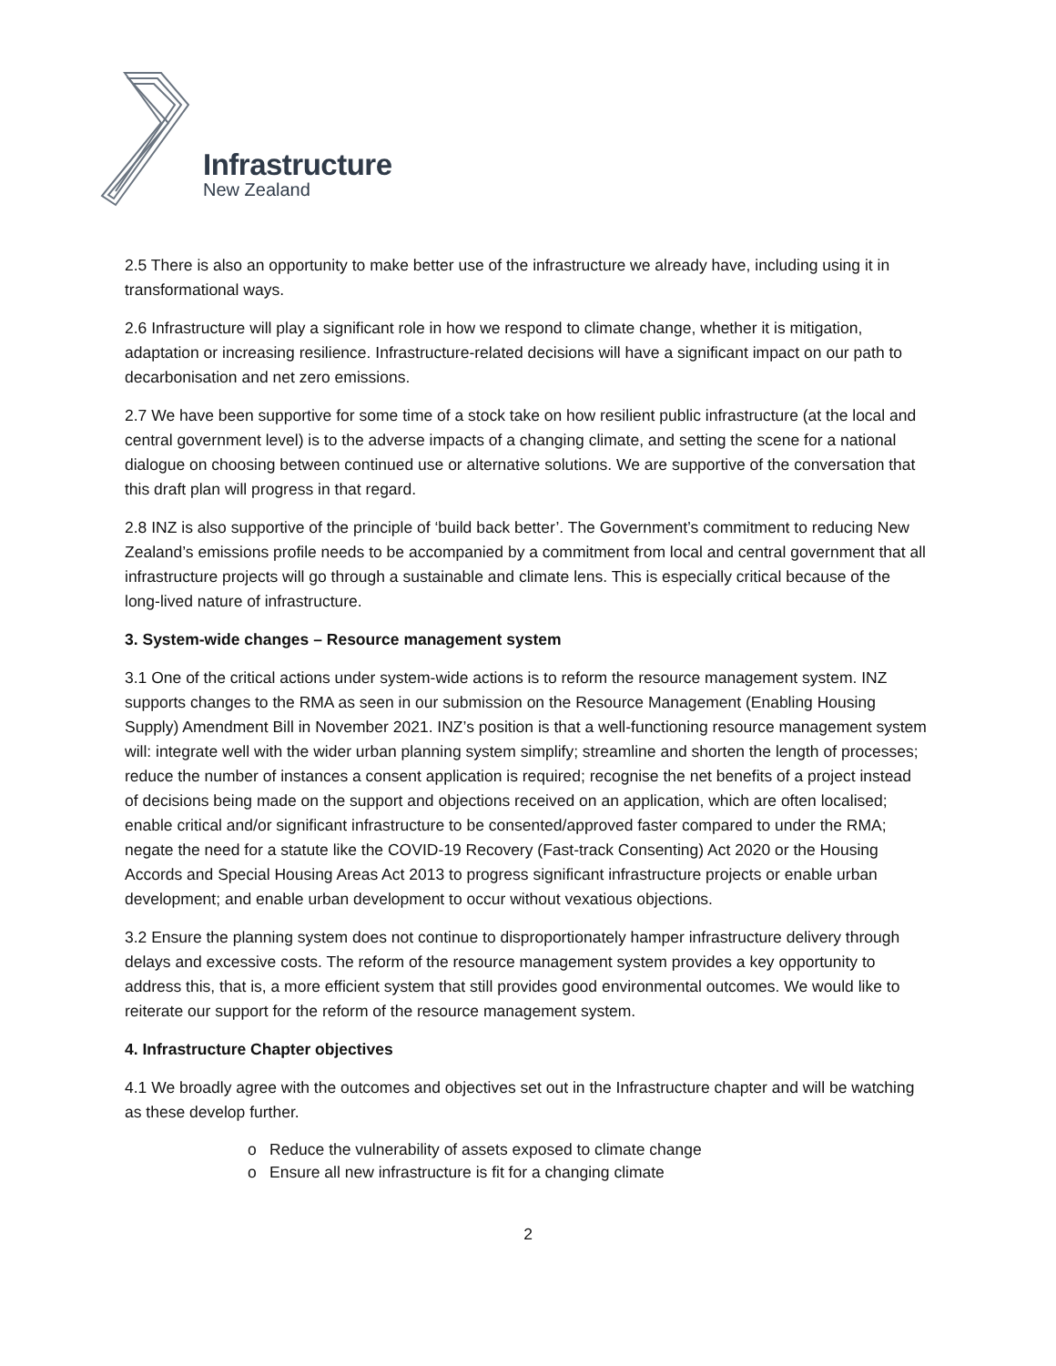Infrastructure
New Zealand
2.5 There is also an opportunity to make better use of the infrastructure we already have, including using it in transformational ways.
2.6 Infrastructure will play a significant role in how we respond to climate change, whether it is mitigation, adaptation or increasing resilience. Infrastructure-related decisions will have a significant impact on our path to decarbonisation and net zero emissions.
2.7 We have been supportive for some time of a stock take on how resilient public infrastructure (at the local and central government level) is to the adverse impacts of a changing climate, and setting the scene for a national dialogue on choosing between continued use or alternative solutions. We are supportive of the conversation that this draft plan will progress in that regard.
2.8 INZ is also supportive of the principle of ‘build back better’. The Government’s commitment to reducing New Zealand’s emissions profile needs to be accompanied by a commitment from local and central government that all infrastructure projects will go through a sustainable and climate lens. This is especially critical because of the long-lived nature of infrastructure.
3. System-wide changes – Resource management system
3.1 One of the critical actions under system-wide actions is to reform the resource management system. INZ supports changes to the RMA as seen in our submission on the Resource Management (Enabling Housing Supply) Amendment Bill in November 2021. INZ’s position is that a well-functioning resource management system will: integrate well with the wider urban planning system simplify; streamline and shorten the length of processes; reduce the number of instances a consent application is required; recognise the net benefits of a project instead of decisions being made on the support and objections received on an application, which are often localised; enable critical and/or significant infrastructure to be consented/approved faster compared to under the RMA; negate the need for a statute like the COVID-19 Recovery (Fast-track Consenting) Act 2020 or the Housing Accords and Special Housing Areas Act 2013 to progress significant infrastructure projects or enable urban development; and enable urban development to occur without vexatious objections.
3.2 Ensure the planning system does not continue to disproportionately hamper infrastructure delivery through delays and excessive costs. The reform of the resource management system provides a key opportunity to address this, that is, a more efficient system that still provides good environmental outcomes. We would like to reiterate our support for the reform of the resource management system.
4. Infrastructure Chapter objectives
4.1 We broadly agree with the outcomes and objectives set out in the Infrastructure chapter and will be watching as these develop further.
o Reduce the vulnerability of assets exposed to climate change
o Ensure all new infrastructure is fit for a changing climate
2